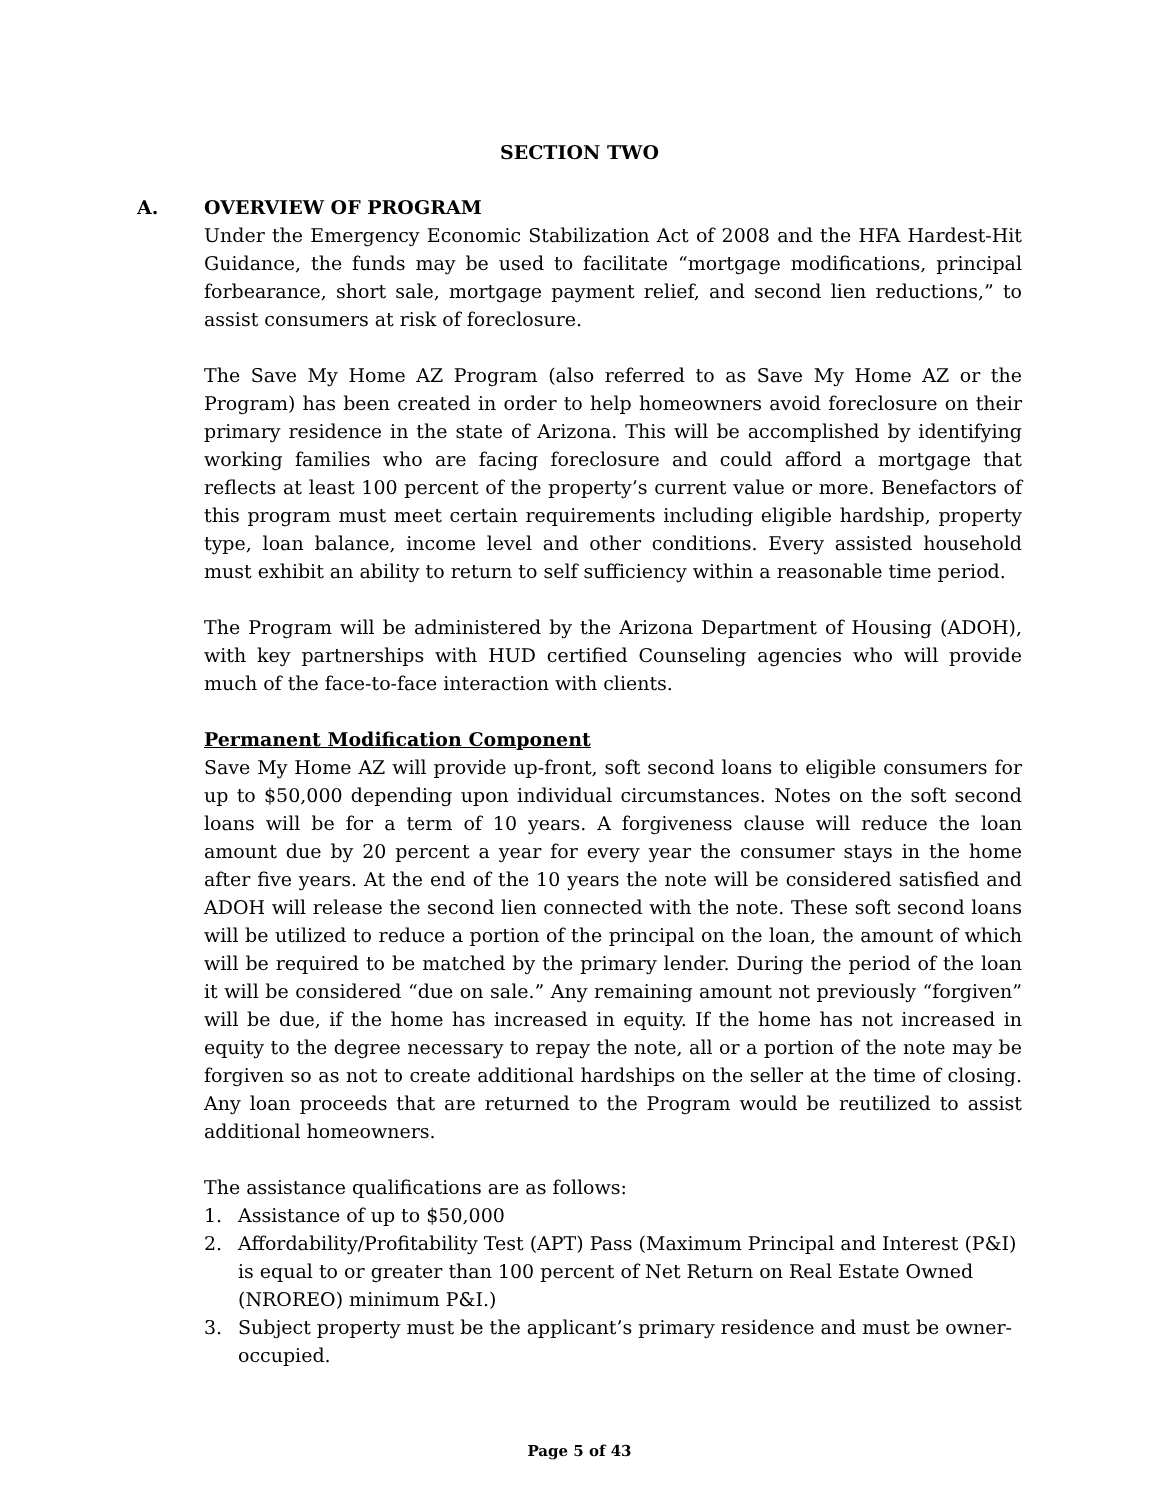SECTION TWO
A. OVERVIEW OF PROGRAM
Under the Emergency Economic Stabilization Act of 2008 and the HFA Hardest-Hit Guidance, the funds may be used to facilitate “mortgage modifications, principal forbearance, short sale, mortgage payment relief, and second lien reductions,” to assist consumers at risk of foreclosure.
The Save My Home AZ Program (also referred to as Save My Home AZ or the Program) has been created in order to help homeowners avoid foreclosure on their primary residence in the state of Arizona. This will be accomplished by identifying working families who are facing foreclosure and could afford a mortgage that reflects at least 100 percent of the property’s current value or more. Benefactors of this program must meet certain requirements including eligible hardship, property type, loan balance, income level and other conditions. Every assisted household must exhibit an ability to return to self sufficiency within a reasonable time period.
The Program will be administered by the Arizona Department of Housing (ADOH), with key partnerships with HUD certified Counseling agencies who will provide much of the face-to-face interaction with clients.
Permanent Modification Component
Save My Home AZ will provide up-front, soft second loans to eligible consumers for up to $50,000 depending upon individual circumstances. Notes on the soft second loans will be for a term of 10 years. A forgiveness clause will reduce the loan amount due by 20 percent a year for every year the consumer stays in the home after five years. At the end of the 10 years the note will be considered satisfied and ADOH will release the second lien connected with the note. These soft second loans will be utilized to reduce a portion of the principal on the loan, the amount of which will be required to be matched by the primary lender. During the period of the loan it will be considered “due on sale.” Any remaining amount not previously “forgiven” will be due, if the home has increased in equity. If the home has not increased in equity to the degree necessary to repay the note, all or a portion of the note may be forgiven so as not to create additional hardships on the seller at the time of closing. Any loan proceeds that are returned to the Program would be reutilized to assist additional homeowners.
The assistance qualifications are as follows:
1. Assistance of up to $50,000
2. Affordability/Profitability Test (APT) Pass (Maximum Principal and Interest (P&I) is equal to or greater than 100 percent of Net Return on Real Estate Owned (NROREO) minimum P&I.)
3. Subject property must be the applicant’s primary residence and must be owner-occupied.
Page 5 of 43